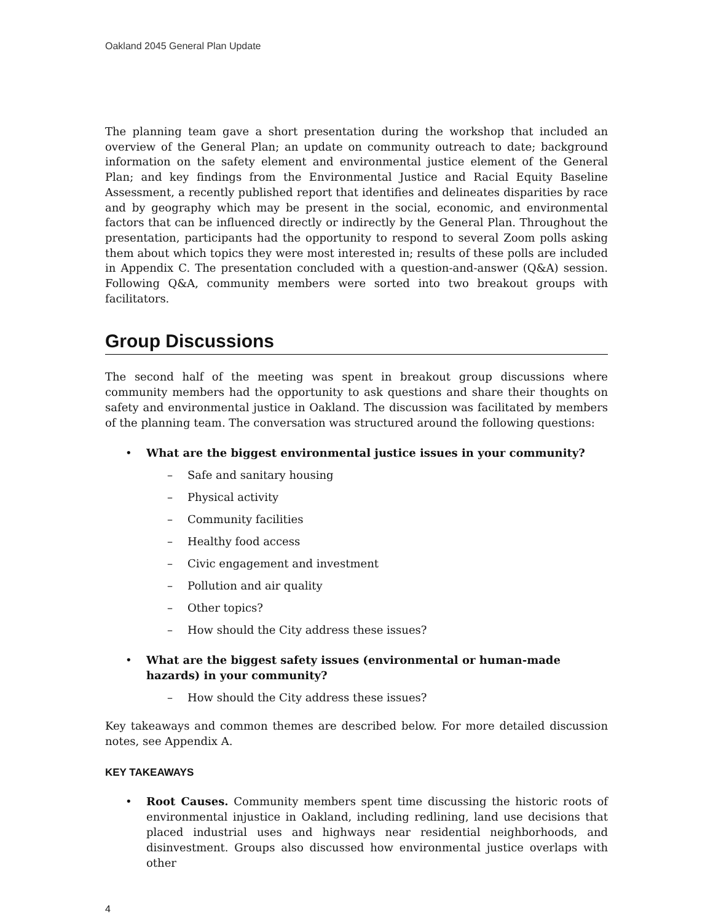Oakland 2045 General Plan Update
The planning team gave a short presentation during the workshop that included an overview of the General Plan; an update on community outreach to date; background information on the safety element and environmental justice element of the General Plan; and key findings from the Environmental Justice and Racial Equity Baseline Assessment, a recently published report that identifies and delineates disparities by race and by geography which may be present in the social, economic, and environmental factors that can be influenced directly or indirectly by the General Plan. Throughout the presentation, participants had the opportunity to respond to several Zoom polls asking them about which topics they were most interested in; results of these polls are included in Appendix C. The presentation concluded with a question-and-answer (Q&A) session. Following Q&A, community members were sorted into two breakout groups with facilitators.
Group Discussions
The second half of the meeting was spent in breakout group discussions where community members had the opportunity to ask questions and share their thoughts on safety and environmental justice in Oakland. The discussion was facilitated by members of the planning team. The conversation was structured around the following questions:
• What are the biggest environmental justice issues in your community?
– Safe and sanitary housing
– Physical activity
– Community facilities
– Healthy food access
– Civic engagement and investment
– Pollution and air quality
– Other topics?
– How should the City address these issues?
• What are the biggest safety issues (environmental or human-made hazards) in your community?
– How should the City address these issues?
Key takeaways and common themes are described below. For more detailed discussion notes, see Appendix A.
KEY TAKEAWAYS
• Root Causes. Community members spent time discussing the historic roots of environmental injustice in Oakland, including redlining, land use decisions that placed industrial uses and highways near residential neighborhoods, and disinvestment. Groups also discussed how environmental justice overlaps with other
4